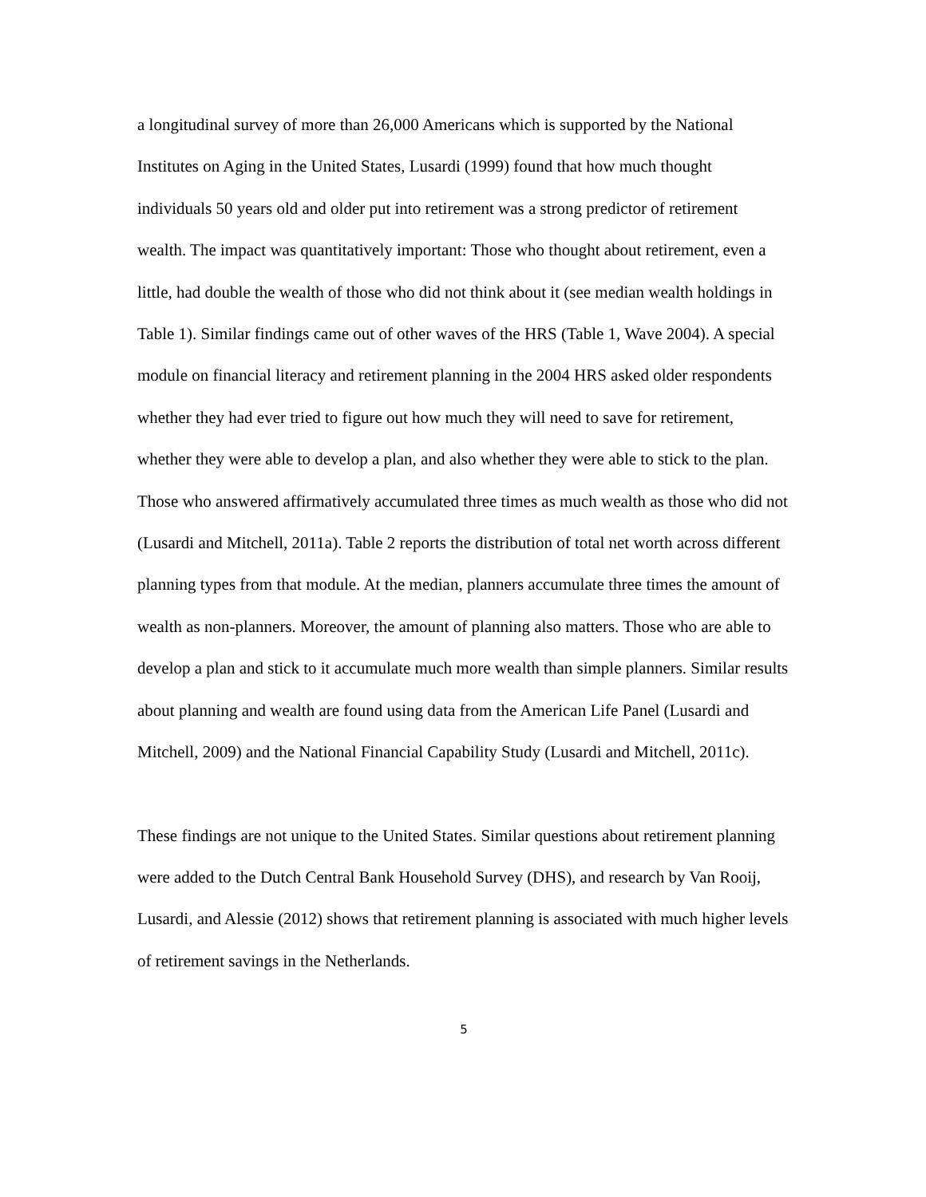a longitudinal survey of more than 26,000 Americans which is supported by the National Institutes on Aging in the United States, Lusardi (1999) found that how much thought individuals 50 years old and older put into retirement was a strong predictor of retirement wealth. The impact was quantitatively important: Those who thought about retirement, even a little, had double the wealth of those who did not think about it (see median wealth holdings in Table 1). Similar findings came out of other waves of the HRS (Table 1, Wave 2004). A special module on financial literacy and retirement planning in the 2004 HRS asked older respondents whether they had ever tried to figure out how much they will need to save for retirement, whether they were able to develop a plan, and also whether they were able to stick to the plan. Those who answered affirmatively accumulated three times as much wealth as those who did not (Lusardi and Mitchell, 2011a). Table 2 reports the distribution of total net worth across different planning types from that module. At the median, planners accumulate three times the amount of wealth as non-planners. Moreover, the amount of planning also matters. Those who are able to develop a plan and stick to it accumulate much more wealth than simple planners. Similar results about planning and wealth are found using data from the American Life Panel (Lusardi and Mitchell, 2009) and the National Financial Capability Study (Lusardi and Mitchell, 2011c).
These findings are not unique to the United States. Similar questions about retirement planning were added to the Dutch Central Bank Household Survey (DHS), and research by Van Rooij, Lusardi, and Alessie (2012) shows that retirement planning is associated with much higher levels of retirement savings in the Netherlands.
5